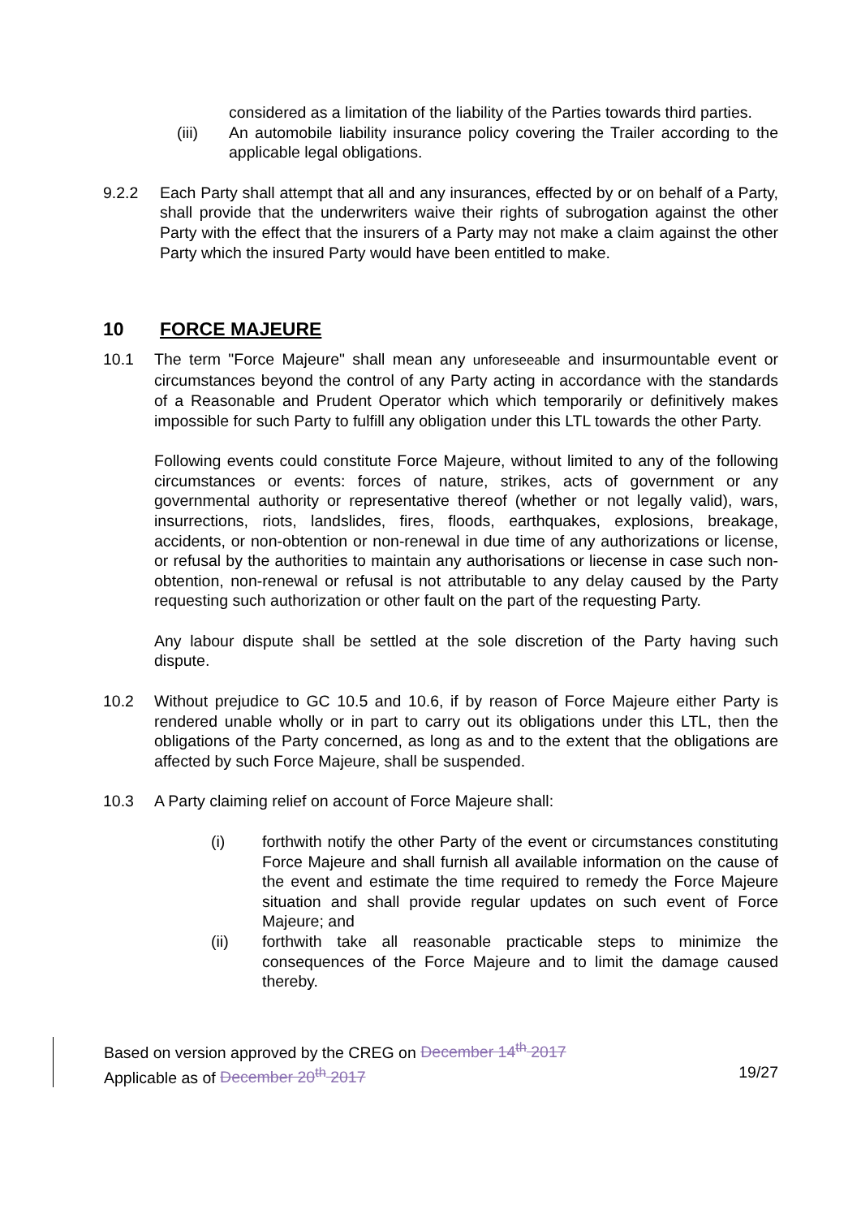considered as a limitation of the liability of the Parties towards third parties.
(iii) An automobile liability insurance policy covering the Trailer according to the applicable legal obligations.
9.2.2 Each Party shall attempt that all and any insurances, effected by or on behalf of a Party, shall provide that the underwriters waive their rights of subrogation against the other Party with the effect that the insurers of a Party may not make a claim against the other Party which the insured Party would have been entitled to make.
10 FORCE MAJEURE
10.1 The term "Force Majeure" shall mean any unforeseeable and insurmountable event or circumstances beyond the control of any Party acting in accordance with the standards of a Reasonable and Prudent Operator which which temporarily or definitively makes impossible for such Party to fulfill any obligation under this LTL towards the other Party.
Following events could constitute Force Majeure, without limited to any of the following circumstances or events: forces of nature, strikes, acts of government or any governmental authority or representative thereof (whether or not legally valid), wars, insurrections, riots, landslides, fires, floods, earthquakes, explosions, breakage, accidents, or non-obtention or non-renewal in due time of any authorizations or license, or refusal by the authorities to maintain any authorisations or liecense in case such non-obtention, non-renewal or refusal is not attributable to any delay caused by the Party requesting such authorization or other fault on the part of the requesting Party.
Any labour dispute shall be settled at the sole discretion of the Party having such dispute.
10.2 Without prejudice to GC 10.5 and 10.6, if by reason of Force Majeure either Party is rendered unable wholly or in part to carry out its obligations under this LTL, then the obligations of the Party concerned, as long as and to the extent that the obligations are affected by such Force Majeure, shall be suspended.
10.3 A Party claiming relief on account of Force Majeure shall:
(i) forthwith notify the other Party of the event or circumstances constituting Force Majeure and shall furnish all available information on the cause of the event and estimate the time required to remedy the Force Majeure situation and shall provide regular updates on such event of Force Majeure; and
(ii) forthwith take all reasonable practicable steps to minimize the consequences of the Force Majeure and to limit the damage caused thereby.
Based on version approved by the CREG on December 14<sup>th</sup> 2017
Applicable as of December 20<sup>th</sup> 2017 19/27